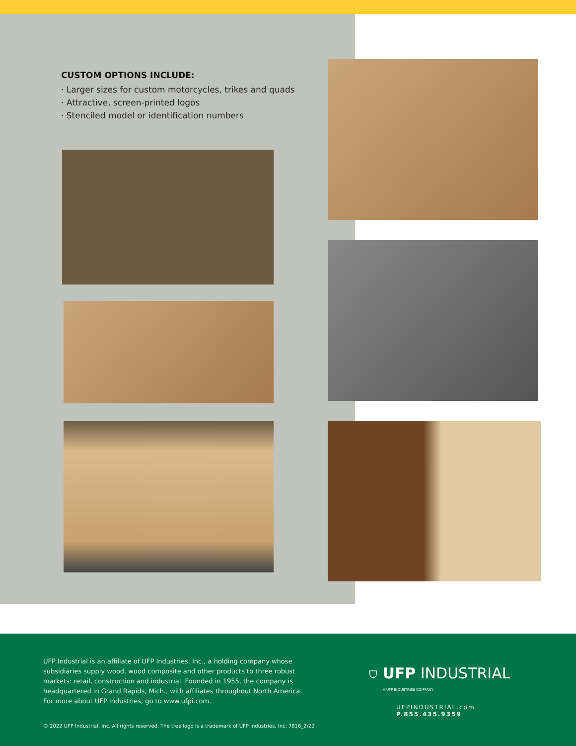CUSTOM OPTIONS INCLUDE:
· Larger sizes for custom motorcycles, trikes and quads
· Attractive, screen-printed logos
· Stenciled model or identification numbers
UFP Industrial is an affiliate of UFP Industries, Inc., a holding company whose subsidiaries supply wood, wood composite and other products to three robust markets: retail, construction and industrial. Founded in 1955, the company is headquartered in Grand Rapids, Mich., with affiliates throughout North America. For more about UFP Industries, go to www.ufpi.com.
⛉ UFP INDUSTRIAL
A UFP INDUSTRIES COMPANY
UFPINDUSTRIAL.com
P.855.435.9359
© 2022 UFP Industrial, Inc. All rights reserved. The tree logo is a trademark of UFP Industries, Inc. 7816_2/22